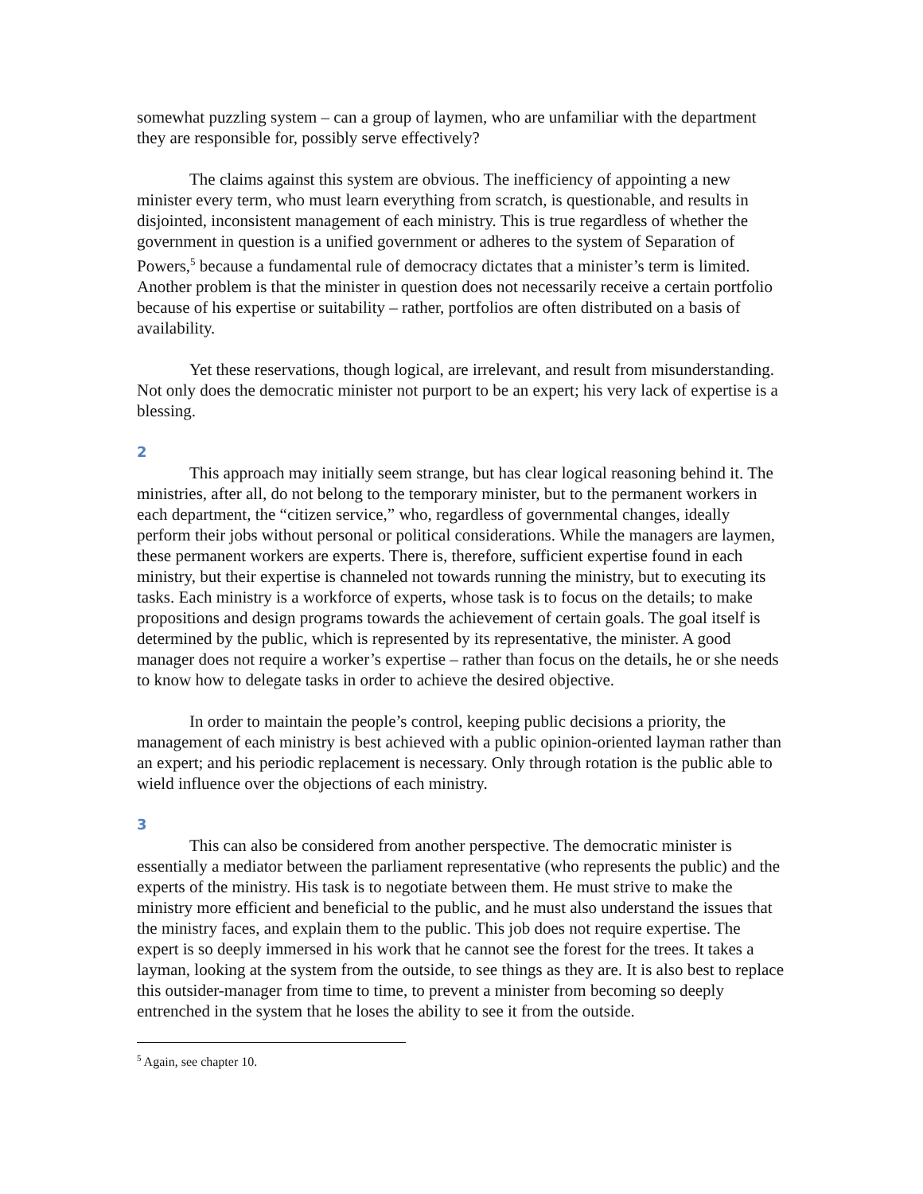somewhat puzzling system – can a group of laymen, who are unfamiliar with the department they are responsible for, possibly serve effectively?
The claims against this system are obvious. The inefficiency of appointing a new minister every term, who must learn everything from scratch, is questionable, and results in disjointed, inconsistent management of each ministry. This is true regardless of whether the government in question is a unified government or adheres to the system of Separation of Powers,<sup>5</sup> because a fundamental rule of democracy dictates that a minister’s term is limited. Another problem is that the minister in question does not necessarily receive a certain portfolio because of his expertise or suitability – rather, portfolios are often distributed on a basis of availability.
Yet these reservations, though logical, are irrelevant, and result from misunderstanding. Not only does the democratic minister not purport to be an expert; his very lack of expertise is a blessing.
2
This approach may initially seem strange, but has clear logical reasoning behind it. The ministries, after all, do not belong to the temporary minister, but to the permanent workers in each department, the “citizen service,” who, regardless of governmental changes, ideally perform their jobs without personal or political considerations. While the managers are laymen, these permanent workers are experts. There is, therefore, sufficient expertise found in each ministry, but their expertise is channeled not towards running the ministry, but to executing its tasks. Each ministry is a workforce of experts, whose task is to focus on the details; to make propositions and design programs towards the achievement of certain goals. The goal itself is determined by the public, which is represented by its representative, the minister. A good manager does not require a worker’s expertise – rather than focus on the details, he or she needs to know how to delegate tasks in order to achieve the desired objective.
In order to maintain the people’s control, keeping public decisions a priority, the management of each ministry is best achieved with a public opinion-oriented layman rather than an expert; and his periodic replacement is necessary. Only through rotation is the public able to wield influence over the objections of each ministry.
3
This can also be considered from another perspective. The democratic minister is essentially a mediator between the parliament representative (who represents the public) and the experts of the ministry. His task is to negotiate between them. He must strive to make the ministry more efficient and beneficial to the public, and he must also understand the issues that the ministry faces, and explain them to the public. This job does not require expertise. The expert is so deeply immersed in his work that he cannot see the forest for the trees. It takes a layman, looking at the system from the outside, to see things as they are. It is also best to replace this outsider-manager from time to time, to prevent a minister from becoming so deeply entrenched in the system that he loses the ability to see it from the outside.
<sup>5</sup> Again, see chapter 10.